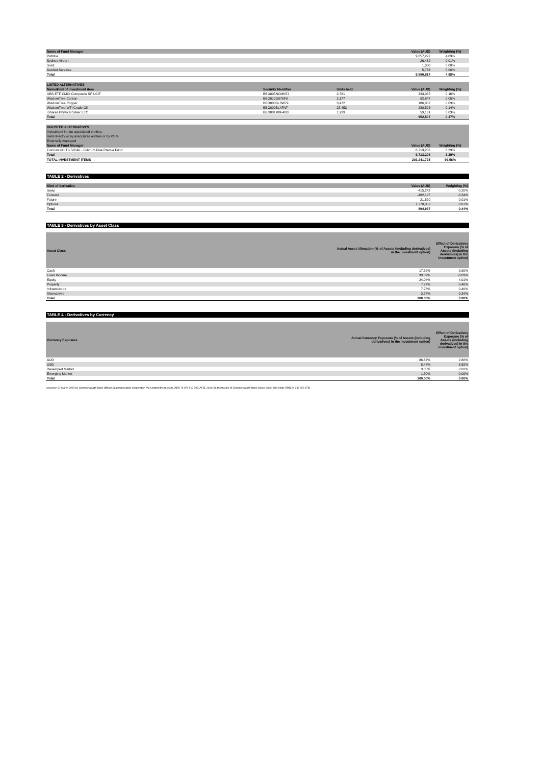| Name of Fund Manager | Value (AUD) | Weighting (%) |
| --- | --- | --- |
| Patrizia | 9,857,272 | 4.83% |
| Sydney Airport | 26,462 | 0.01% |
| Suez | 1,350 | 0.00% |
| AusNet Services | 5,733 | 0.00% |
| Total | 9,890,817 | 4.85% |
| LISTED ALTERNATIVES | | | | |
| --- | --- | --- | --- | --- |
| Name/kind of investment item | Security Identifier | Units held | Value (AUD) | Weighting (%) |
| UBS ETF CMCI Composite SF UCIT | BBG005NCMN74 | 2,781 | 333,055 | 0.16% |
| WisdomTree Carbon | BBG012G076F9 | 2,177 | 92,847 | 0.05% |
| WisdomTree Copper | BBG000BL3W79 | 3,472 | 186,882 | 0.09% |
| WisdomTree WTI Crude Oil | BBG000BL4FN7 | 28,453 | 280,593 | 0.14% |
| iShares Physical Silver ETC | BBG001M8F4G3 | 1,939 | 59,131 | 0.03% |
| Total | | | 952,507 | 0.47% |
| UNLISTED ALTERNATIVES | | |
| --- | --- | --- |
| Investment in non-associated entities: | | |
| Held directly or by associated entities or by PSTs | | |
| Externally managed | | |
| Name of Fund Manager | Value (AUD) | Weighting (%) |
| Fulcrum UCITS SICAV - Fulcrum Risk Premia Fund | 6,713,206 | 3.29% |
| Total | 6,713,206 | 3.29% |
| TOTAL INVESTMENT ITEMS | 203,241,725 | 99.56% |
TABLE 2 - Derivatives
| Kind of derivative | Value (AUD) | Weighting (%) |
| --- | --- | --- |
| Swap | -415,242 | -0.20% |
| Forward | -482,197 | -0.24% |
| Future | 21,520 | 0.01% |
| Options | 1,770,856 | 0.87% |
| Total | 894,937 | 0.44% |
TABLE 3 - Derivatives by Asset Class
| Asset Class | Actual Asset Allocation (% of Assets (including derivatives) in the investment option) | Effect of Derivatives Exposure (% of Assets (including derivatives) in the investment option) |
| --- | --- | --- |
| Cash | 17.59% | 0.90% |
| Fixed Income | 39.09% | -6.03% |
| Equity | 24.04% | 4.01% |
| Property | 7.77% | 0.40% |
| Infrastructure | 7.76% | 0.40% |
| Alternatives | 3.74% | 0.34% |
| Total | 100.00% | 0.00% |
TABLE 4 - Derivatives by Currency
| Currency Exposure | Actual Currency Exposure (% of Assets (including derivatives) in the investment option) | Effect of Derivatives Exposure (% of Assets (including derivatives) in the investment option) |
| --- | --- | --- |
| AUD | 86.67% | 2.88% |
| USD | 8.48% | -3.59% |
| Developed Market | 3.35% | 0.62% |
| Emerging Market | 1.50% | 0.09% |
| Total | 100.00% | 0.00% |
Issued on 31 March 2022 by Commonwealth Bank Officers Superannuation Corporation Pty Limited (the trustee) (ABN 76 074 519 798, AFSL 246418), the trustee of Commonwealth Bank Group Super (the fund) (ABN 24 248 426 878).